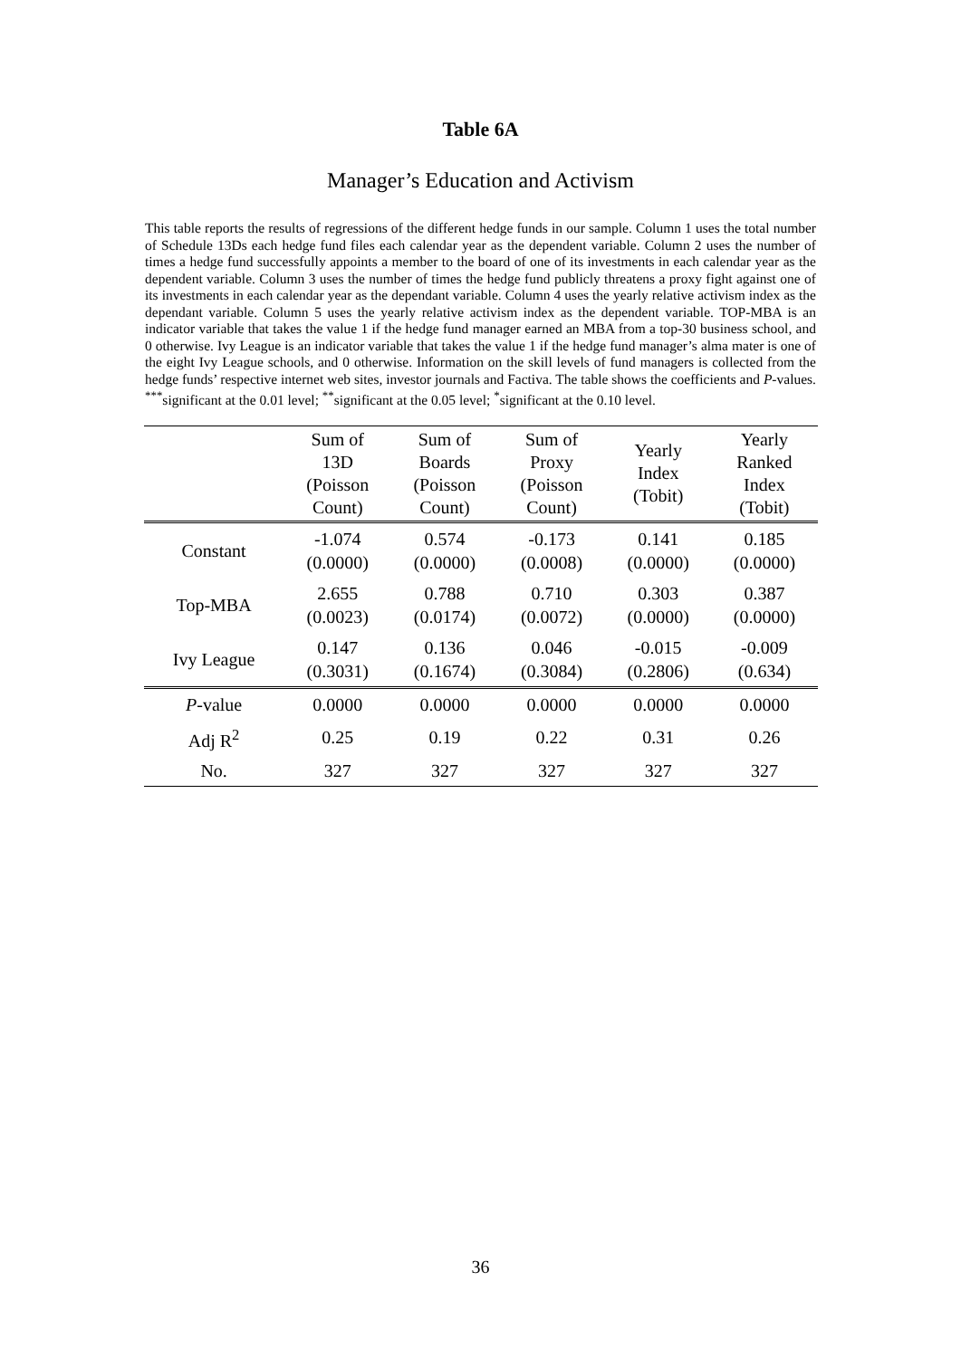Table 6A
Manager’s Education and Activism
This table reports the results of regressions of the different hedge funds in our sample. Column 1 uses the total number of Schedule 13Ds each hedge fund files each calendar year as the dependent variable. Column 2 uses the number of times a hedge fund successfully appoints a member to the board of one of its investments in each calendar year as the dependent variable. Column 3 uses the number of times the hedge fund publicly threatens a proxy fight against one of its investments in each calendar year as the dependant variable. Column 4 uses the yearly relative activism index as the dependant variable. Column 5 uses the yearly relative activism index as the dependent variable. TOP-MBA is an indicator variable that takes the value 1 if the hedge fund manager earned an MBA from a top-30 business school, and 0 otherwise. Ivy League is an indicator variable that takes the value 1 if the hedge fund manager’s alma mater is one of the eight Ivy League schools, and 0 otherwise. Information on the skill levels of fund managers is collected from the hedge funds’ respective internet web sites, investor journals and Factiva. The table shows the coefficients and P-values. <sup>***</sup>significant at the 0.01 level; <sup>**</sup>significant at the 0.05 level; <sup>*</sup>significant at the 0.10 level.
| | Sum of 13D (Poisson Count) | Sum of Boards (Poisson Count) | Sum of Proxy (Poisson Count) | Yearly Index (Tobit) | Yearly Ranked Index (Tobit) |
| --- | --- | --- | --- | --- | --- |
| Constant | -1.074 (0.0000) | 0.574 (0.0000) | -0.173 (0.0008) | 0.141 (0.0000) | 0.185 (0.0000) |
| Top-MBA | 2.655 (0.0023) | 0.788 (0.0174) | 0.710 (0.0072) | 0.303 (0.0000) | 0.387 (0.0000) |
| Ivy League | 0.147 (0.3031) | 0.136 (0.1674) | 0.046 (0.3084) | -0.015 (0.2806) | -0.009 (0.634) |
| P -value | 0.0000 | 0.0000 | 0.0000 | 0.0000 | 0.0000 |
| Adj R<sup>2</sup> | 0.25 | 0.19 | 0.22 | 0.31 | 0.26 |
| No. | 327 | 327 | 327 | 327 | 327 |
36